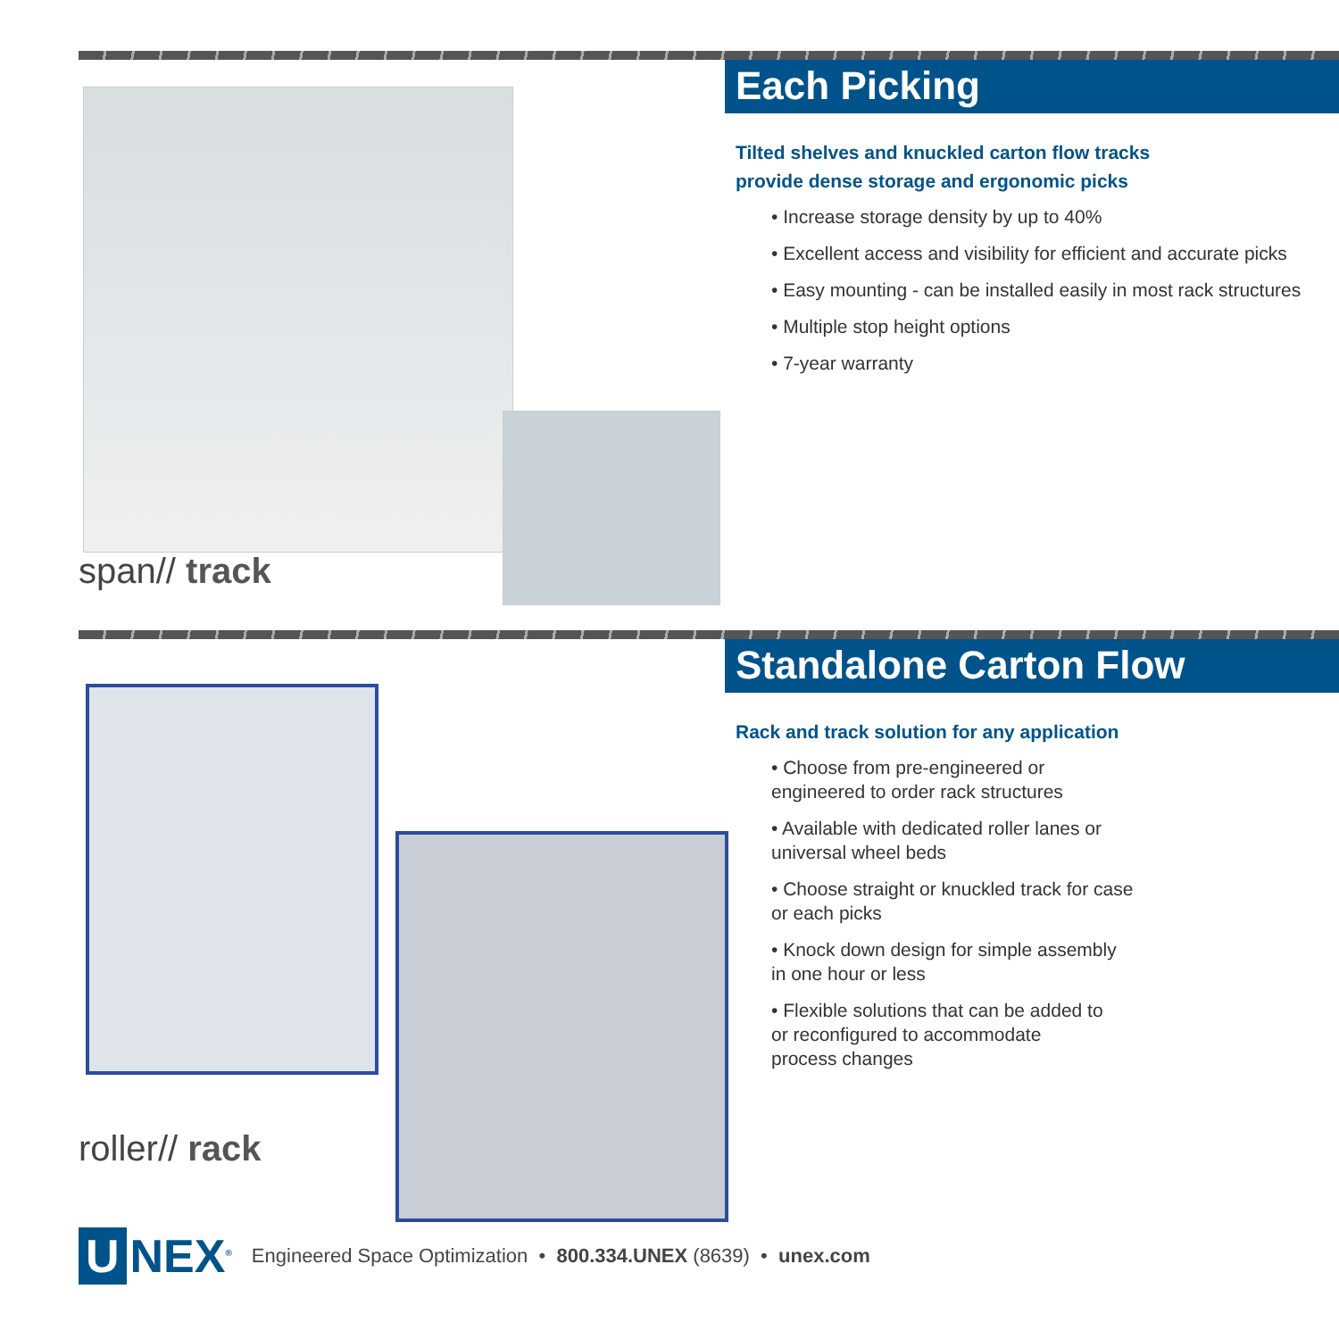span// track
Each Picking
Tilted shelves and knuckled carton flow tracks
provide dense storage and ergonomic picks
• Increase storage density by up to 40%
• Excellent access and visibility for efficient and accurate picks
• Easy mounting - can be installed easily in most rack structures
• Multiple stop height options
• 7-year warranty
roller// rack
Standalone Carton Flow
Rack and track solution for any application
• Choose from pre-engineered or
engineered to order rack structures
• Available with dedicated roller lanes or
universal wheel beds
• Choose straight or knuckled track for case
or each picks
• Knock down design for simple assembly
in one hour or less
• Flexible solutions that can be added to
or reconfigured to accommodate
process changes
U NEX<sup>®</sup> Engineered Space Optimization • 800.334.UNEX (8639) • unex.com